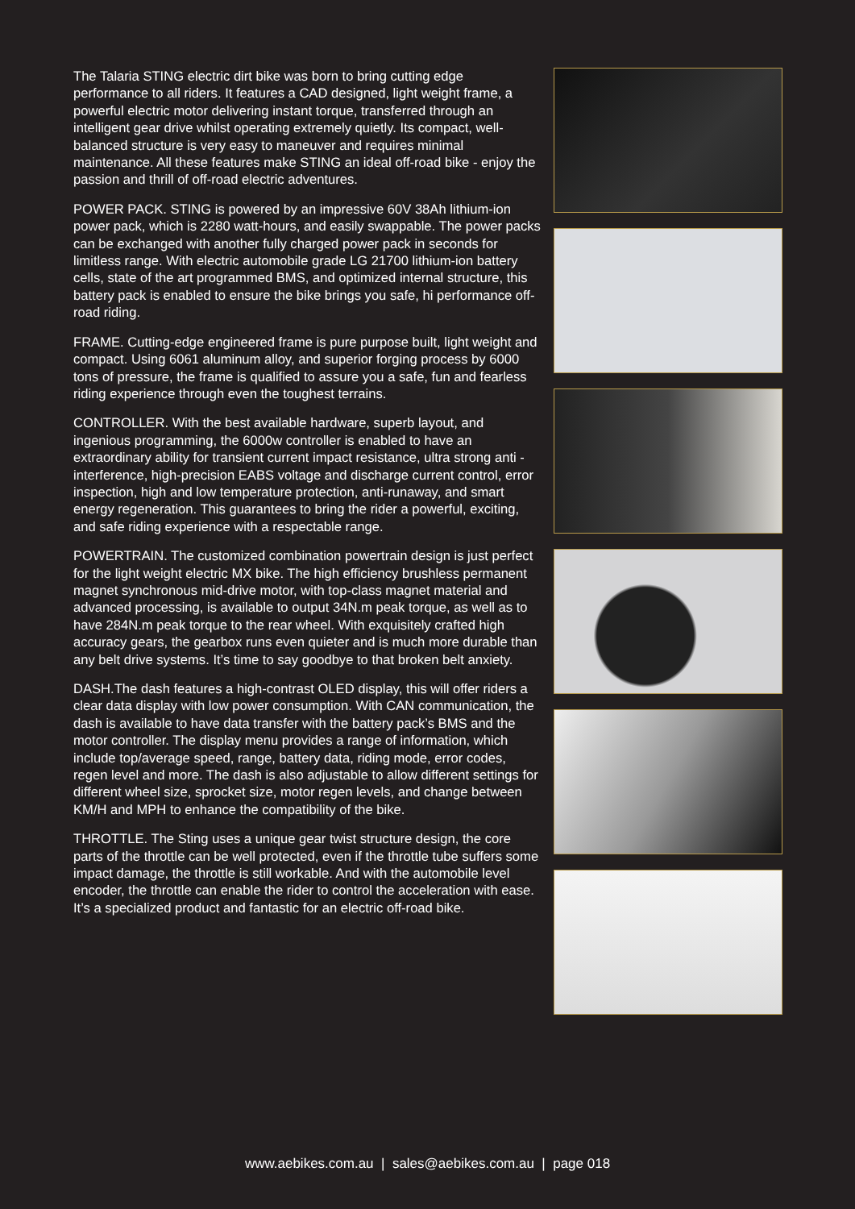The Talaria STING electric dirt bike was born to bring cutting edge performance to all riders. It features a CAD designed, light weight frame, a powerful electric motor delivering instant torque, transferred through an intelligent gear drive whilst operating extremely quietly. Its compact, well-balanced structure is very easy to maneuver and requires minimal maintenance. All these features make STING an ideal off-road bike - enjoy the passion and thrill of off-road electric adventures.
POWER PACK. STING is powered by an impressive 60V 38Ah lithium-ion power pack, which is 2280 watt-hours, and easily swappable. The power packs can be exchanged with another fully charged power pack in seconds for limitless range. With electric automobile grade LG 21700 lithium-ion battery cells, state of the art programmed BMS, and optimized internal structure, this battery pack is enabled to ensure the bike brings you safe, hi performance off-road riding.
FRAME. Cutting-edge engineered frame is pure purpose built, light weight and compact. Using 6061 aluminum alloy, and superior forging process by 6000 tons of pressure, the frame is qualified to assure you a safe, fun and fearless riding experience through even the toughest terrains.
CONTROLLER. With the best available hardware, superb layout, and ingenious programming, the 6000w controller is enabled to have an extraordinary ability for transient current impact resistance, ultra strong anti - interference, high-precision EABS voltage and discharge current control, error inspection, high and low temperature protection, anti-runaway, and smart energy regeneration. This guarantees to bring the rider a powerful, exciting, and safe riding experience with a respectable range.
POWERTRAIN. The customized combination powertrain design is just perfect for the light weight electric MX bike. The high efficiency brushless permanent magnet synchronous mid-drive motor, with top-class magnet material and advanced processing, is available to output 34N.m peak torque, as well as to have 284N.m peak torque to the rear wheel. With exquisitely crafted high accuracy gears, the gearbox runs even quieter and is much more durable than any belt drive systems. It’s time to say goodbye to that broken belt anxiety.
DASH.The dash features a high-contrast OLED display, this will offer riders a clear data display with low power consumption. With CAN communication, the dash is available to have data transfer with the battery pack’s BMS and the motor controller. The display menu provides a range of information, which include top/average speed, range, battery data, riding mode, error codes, regen level and more. The dash is also adjustable to allow different settings for different wheel size, sprocket size, motor regen levels, and change between KM/H and MPH to enhance the compatibility of the bike.
THROTTLE. The Sting uses a unique gear twist structure design, the core parts of the throttle can be well protected, even if the throttle tube suffers some impact damage, the throttle is still workable. And with the automobile level encoder, the throttle can enable the rider to control the acceleration with ease. It’s a specialized product and fantastic for an electric off-road bike.
www.aebikes.com.au | sales@aebikes.com.au | page 018